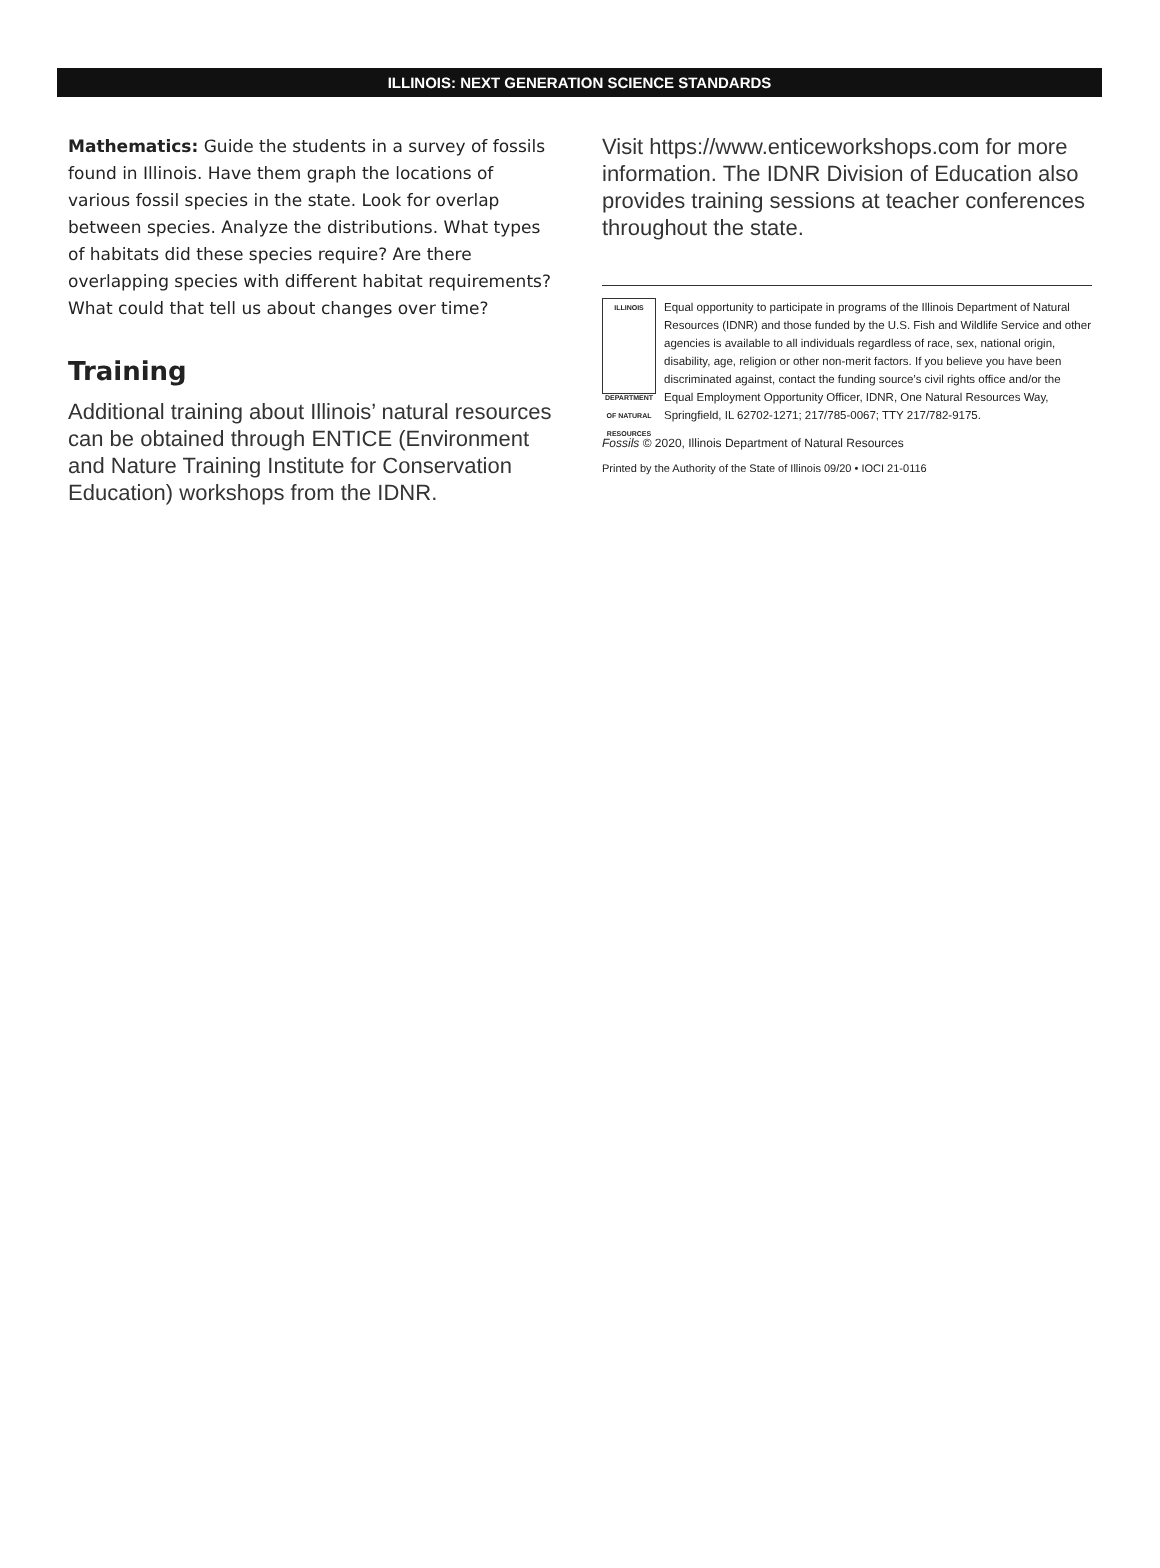ILLINOIS: NEXT GENERATION SCIENCE STANDARDS
Mathematics: Guide the students in a survey of fossils found in Illinois. Have them graph the locations of various fossil species in the state. Look for overlap between species. Analyze the distributions. What types of habitats did these species require? Are there overlapping species with different habitat requirements? What could that tell us about changes over time?
Training
Additional training about Illinois’ natural resources can be obtained through ENTICE (Environment and Nature Training Institute for Conservation Education) workshops from the IDNR.
Visit https://www.enticeworkshops.com for more information. The IDNR Division of Education also provides training sessions at teacher conferences throughout the state.
ILLINOIS
DEPARTMENT OF NATURAL RESOURCES
Equal opportunity to participate in programs of the Illinois Department of Natural Resources (IDNR) and those funded by the U.S. Fish and Wildlife Service and other agencies is available to all individuals regardless of race, sex, national origin, disability, age, religion or other non-merit factors. If you believe you have been discriminated against, contact the funding source’s civil rights office and/or the Equal Employment Opportunity Officer, IDNR, One Natural Resources Way, Springfield, IL 62702-1271; 217/785-0067; TTY 217/782-9175.
Fossils © 2020, Illinois Department of Natural Resources
Printed by the Authority of the State of Illinois 09/20 • IOCI 21-0116